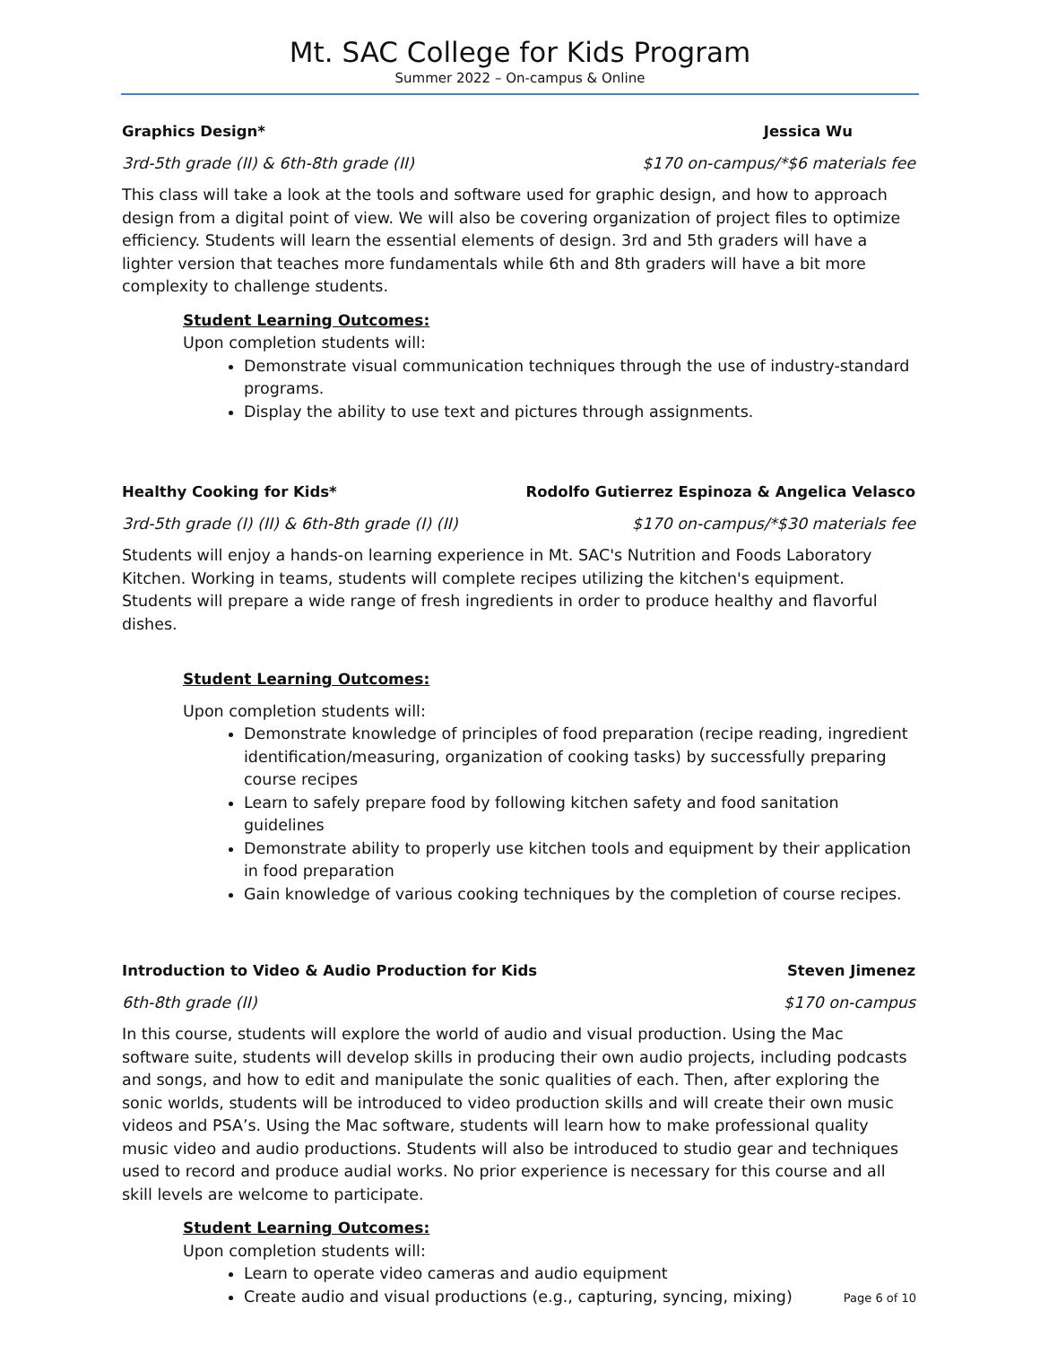Mt. SAC College for Kids Program
Summer 2022 – On-campus & Online
Graphics Design* Jessica Wu
3rd-5th grade (II) & 6th-8th grade (II) $170 on-campus/*$6 materials fee
This class will take a look at the tools and software used for graphic design, and how to approach design from a digital point of view. We will also be covering organization of project files to optimize efficiency. Students will learn the essential elements of design. 3rd and 5th graders will have a lighter version that teaches more fundamentals while 6th and 8th graders will have a bit more complexity to challenge students.
Student Learning Outcomes:
Upon completion students will:
Demonstrate visual communication techniques through the use of industry-standard programs.
Display the ability to use text and pictures through assignments.
Healthy Cooking for Kids* Rodolfo Gutierrez Espinoza & Angelica Velasco
3rd-5th grade (I) (II) & 6th-8th grade (I) (II) $170 on-campus/*$30 materials fee
Students will enjoy a hands-on learning experience in Mt. SAC's Nutrition and Foods Laboratory Kitchen. Working in teams, students will complete recipes utilizing the kitchen's equipment. Students will prepare a wide range of fresh ingredients in order to produce healthy and flavorful dishes.
Student Learning Outcomes:
Upon completion students will:
Demonstrate knowledge of principles of food preparation (recipe reading, ingredient identification/measuring, organization of cooking tasks) by successfully preparing course recipes
Learn to safely prepare food by following kitchen safety and food sanitation guidelines
Demonstrate ability to properly use kitchen tools and equipment by their application in food preparation
Gain knowledge of various cooking techniques by the completion of course recipes.
Introduction to Video & Audio Production for Kids Steven Jimenez
6th-8th grade (II) $170 on-campus
In this course, students will explore the world of audio and visual production. Using the Mac software suite, students will develop skills in producing their own audio projects, including podcasts and songs, and how to edit and manipulate the sonic qualities of each. Then, after exploring the sonic worlds, students will be introduced to video production skills and will create their own music videos and PSA’s. Using the Mac software, students will learn how to make professional quality music video and audio productions. Students will also be introduced to studio gear and techniques used to record and produce audial works. No prior experience is necessary for this course and all skill levels are welcome to participate.
Student Learning Outcomes:
Upon completion students will:
Learn to operate video cameras and audio equipment
Create audio and visual productions (e.g., capturing, syncing, mixing)
Page 6 of 10